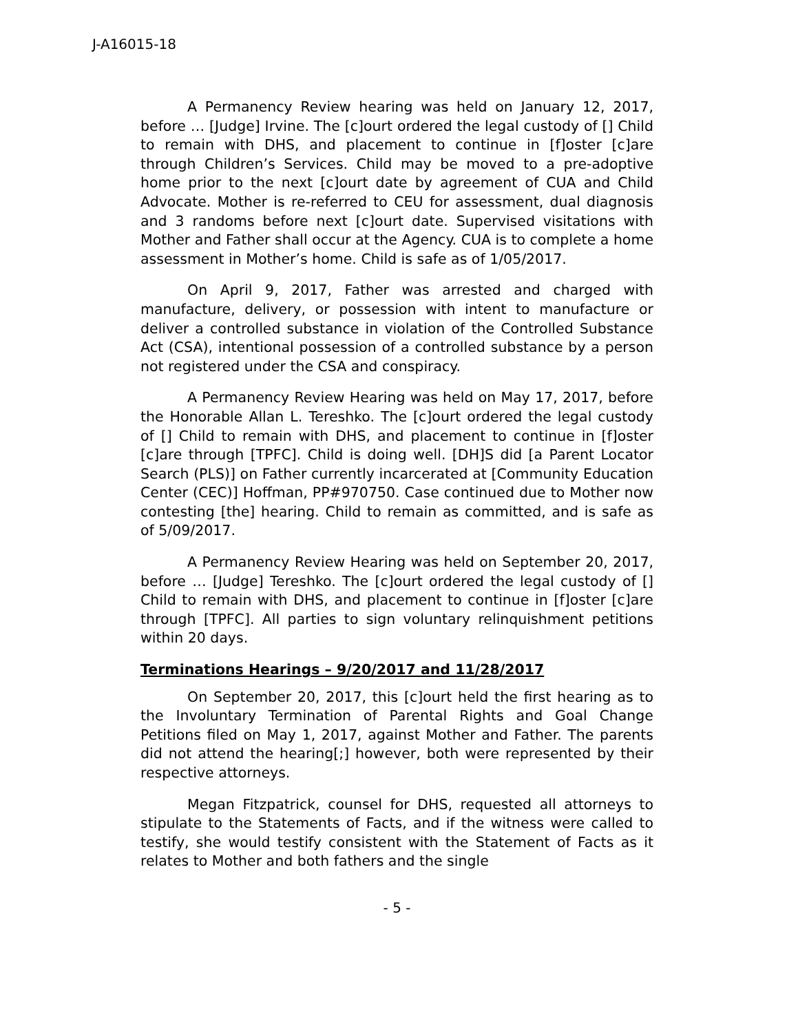J-A16015-18
A Permanency Review hearing was held on January 12, 2017, before … [Judge] Irvine. The [c]ourt ordered the legal custody of [] Child to remain with DHS, and placement to continue in [f]oster [c]are through Children’s Services. Child may be moved to a pre-adoptive home prior to the next [c]ourt date by agreement of CUA and Child Advocate. Mother is re-referred to CEU for assessment, dual diagnosis and 3 randoms before next [c]ourt date. Supervised visitations with Mother and Father shall occur at the Agency. CUA is to complete a home assessment in Mother’s home. Child is safe as of 1/05/2017.
On April 9, 2017, Father was arrested and charged with manufacture, delivery, or possession with intent to manufacture or deliver a controlled substance in violation of the Controlled Substance Act (CSA), intentional possession of a controlled substance by a person not registered under the CSA and conspiracy.
A Permanency Review Hearing was held on May 17, 2017, before the Honorable Allan L. Tereshko. The [c]ourt ordered the legal custody of [] Child to remain with DHS, and placement to continue in [f]oster [c]are through [TPFC]. Child is doing well. [DH]S did [a Parent Locator Search (PLS)] on Father currently incarcerated at [Community Education Center (CEC)] Hoffman, PP#970750. Case continued due to Mother now contesting [the] hearing. Child to remain as committed, and is safe as of 5/09/2017.
A Permanency Review Hearing was held on September 20, 2017, before … [Judge] Tereshko. The [c]ourt ordered the legal custody of [] Child to remain with DHS, and placement to continue in [f]oster [c]are through [TPFC]. All parties to sign voluntary relinquishment petitions within 20 days.
Terminations Hearings – 9/20/2017 and 11/28/2017
On September 20, 2017, this [c]ourt held the first hearing as to the Involuntary Termination of Parental Rights and Goal Change Petitions filed on May 1, 2017, against Mother and Father. The parents did not attend the hearing[;] however, both were represented by their respective attorneys.
Megan Fitzpatrick, counsel for DHS, requested all attorneys to stipulate to the Statements of Facts, and if the witness were called to testify, she would testify consistent with the Statement of Facts as it relates to Mother and both fathers and the single
- 5 -